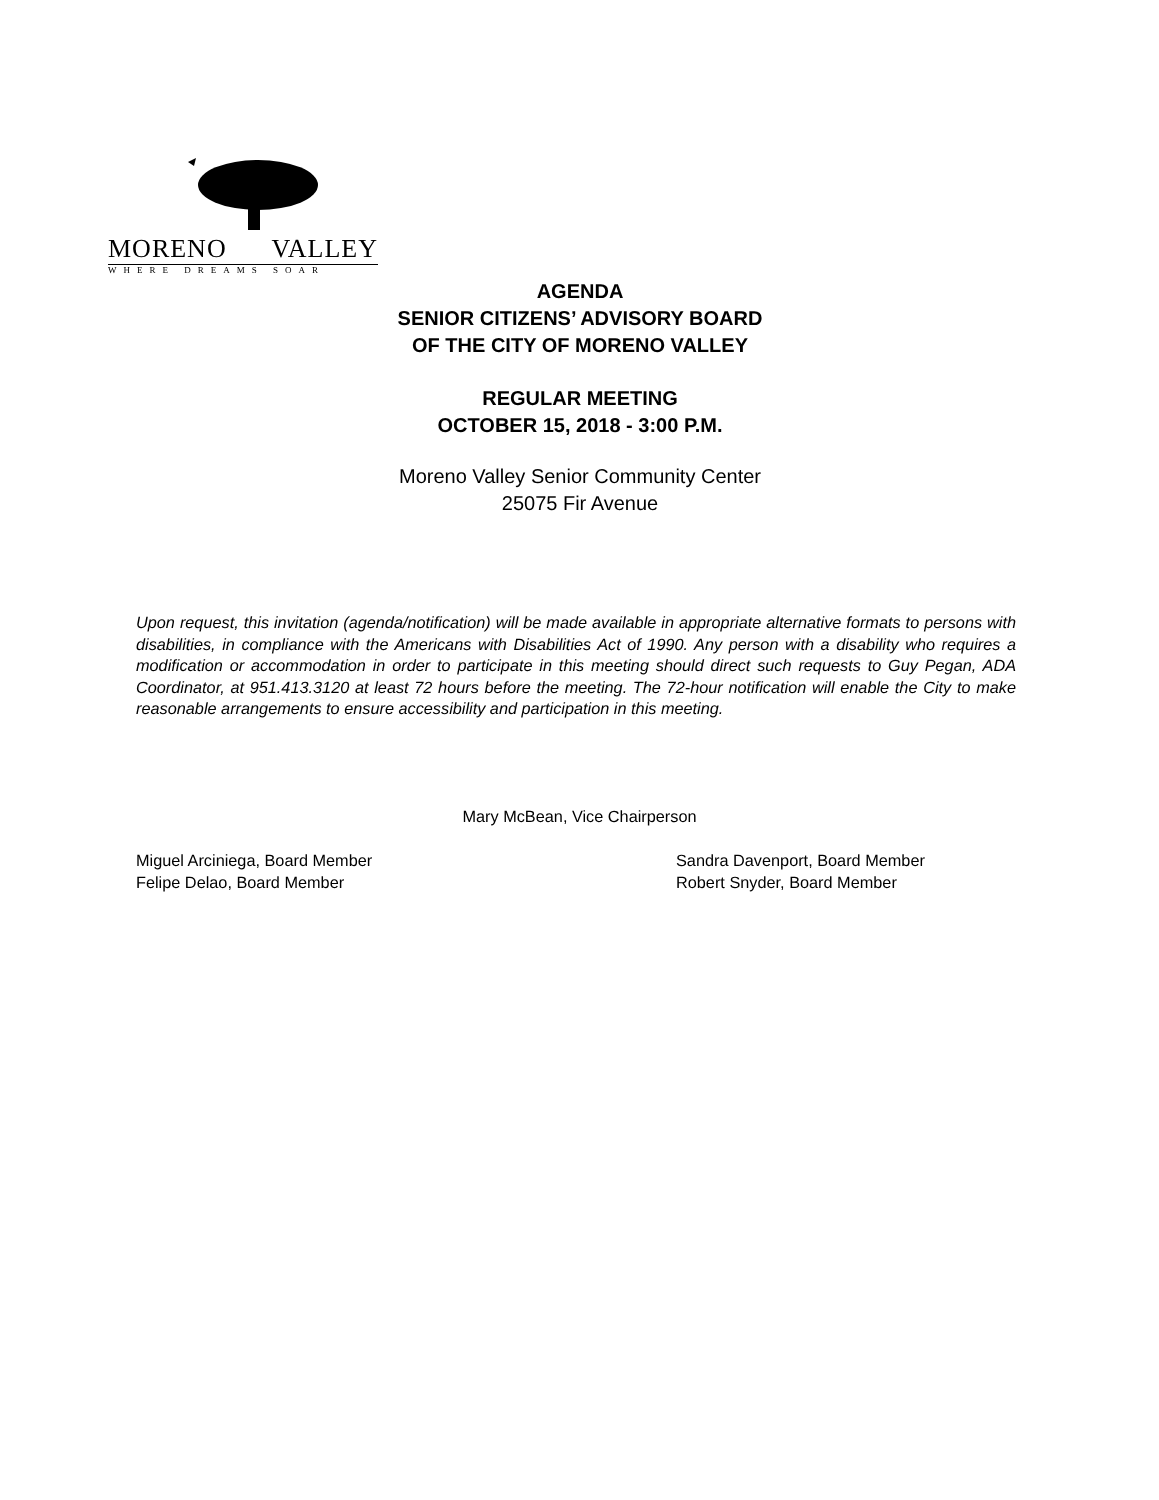MORENO VALLEY
WHERE DREAMS SOAR
AGENDA
SENIOR CITIZENS’ ADVISORY BOARD
OF THE CITY OF MORENO VALLEY
REGULAR MEETING
OCTOBER 15, 2018 - 3:00 P.M.
Moreno Valley Senior Community Center
25075 Fir Avenue
Upon request, this invitation (agenda/notification) will be made available in appropriate alternative formats to persons with disabilities, in compliance with the Americans with Disabilities Act of 1990. Any person with a disability who requires a modification or accommodation in order to participate in this meeting should direct such requests to Guy Pegan, ADA Coordinator, at 951.413.3120 at least 72 hours before the meeting. The 72-hour notification will enable the City to make reasonable arrangements to ensure accessibility and participation in this meeting.
Mary McBean, Vice Chairperson
Miguel Arciniega, Board Member
Felipe Delao, Board Member
Sandra Davenport, Board Member
Robert Snyder, Board Member